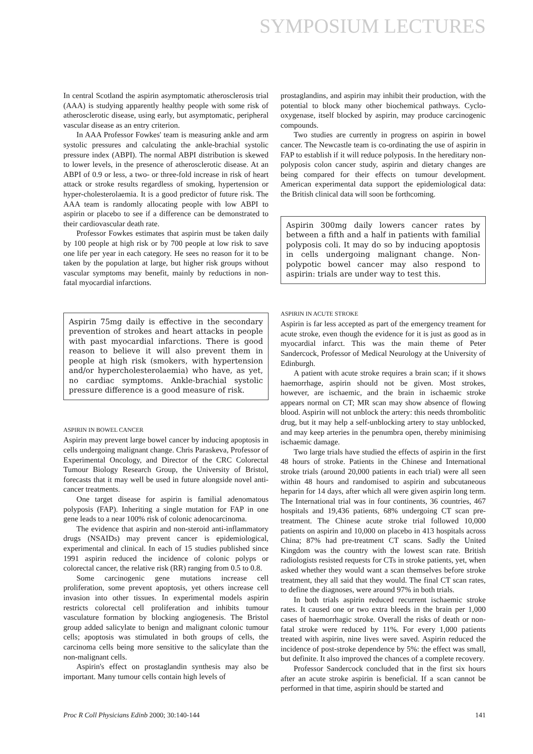SYMPOSIUM LECTURES
In central Scotland the aspirin asymptomatic atherosclerosis trial (AAA) is studying apparently healthy people with some risk of atherosclerotic disease, using early, but asymptomatic, peripheral vascular disease as an entry criterion.
In AAA Professor Fowkes' team is measuring ankle and arm systolic pressures and calculating the ankle-brachial systolic pressure index (ABPI). The normal ABPI distribution is skewed to lower levels, in the presence of atherosclerotic disease. At an ABPI of 0.9 or less, a two- or three-fold increase in risk of heart attack or stroke results regardless of smoking, hypertension or hyper-cholesterolaemia. It is a good predictor of future risk. The AAA team is randomly allocating people with low ABPI to aspirin or placebo to see if a difference can be demonstrated to their cardiovascular death rate.
Professor Fowkes estimates that aspirin must be taken daily by 100 people at high risk or by 700 people at low risk to save one life per year in each category. He sees no reason for it to be taken by the population at large, but higher risk groups without vascular symptoms may benefit, mainly by reductions in non-fatal myocardial infarctions.
Aspirin 75mg daily is effective in the secondary prevention of strokes and heart attacks in people with past myocardial infarctions. There is good reason to believe it will also prevent them in people at high risk (smokers, with hypertension and/or hypercholesterolaemia) who have, as yet, no cardiac symptoms. Ankle-brachial systolic pressure difference is a good measure of risk.
ASPIRIN IN BOWEL CANCER
Aspirin may prevent large bowel cancer by inducing apoptosis in cells undergoing malignant change. Chris Paraskeva, Professor of Experimental Oncology, and Director of the CRC Colorectal Tumour Biology Research Group, the University of Bristol, forecasts that it may well be used in future alongside novel anti-cancer treatments.
One target disease for aspirin is familial adenomatous polyposis (FAP). Inheriting a single mutation for FAP in one gene leads to a near 100% risk of colonic adenocarcinoma.
The evidence that aspirin and non-steroid anti-inflammatory drugs (NSAIDs) may prevent cancer is epidemiological, experimental and clinical. In each of 15 studies published since 1991 aspirin reduced the incidence of colonic polyps or colorectal cancer, the relative risk (RR) ranging from 0.5 to 0.8.
Some carcinogenic gene mutations increase cell proliferation, some prevent apoptosis, yet others increase cell invasion into other tissues. In experimental models aspirin restricts colorectal cell proliferation and inhibits tumour vasculature formation by blocking angiogenesis. The Bristol group added salicylate to benign and malignant colonic tumour cells; apoptosis was stimulated in both groups of cells, the carcinoma cells being more sensitive to the salicylate than the non-malignant cells.
Aspirin's effect on prostaglandin synthesis may also be important. Many tumour cells contain high levels of
prostaglandins, and aspirin may inhibit their production, with the potential to block many other biochemical pathways. Cyclo-oxygenase, itself blocked by aspirin, may produce carcinogenic compounds.
Two studies are currently in progress on aspirin in bowel cancer. The Newcastle team is co-ordinating the use of aspirin in FAP to establish if it will reduce polyposis. In the hereditary non-polyposis colon cancer study, aspirin and dietary changes are being compared for their effects on tumour development. American experimental data support the epidemiological data: the British clinical data will soon be forthcoming.
Aspirin 300mg daily lowers cancer rates by between a fifth and a half in patients with familial polyposis coli. It may do so by inducing apoptosis in cells undergoing malignant change. Non-polypotic bowel cancer may also respond to aspirin: trials are under way to test this.
ASPIRIN IN ACUTE STROKE
Aspirin is far less accepted as part of the emergency treament for acute stroke, even though the evidence for it is just as good as in myocardial infarct. This was the main theme of Peter Sandercock, Professor of Medical Neurology at the University of Edinburgh.
A patient with acute stroke requires a brain scan; if it shows haemorrhage, aspirin should not be given. Most strokes, however, are ischaemic, and the brain in ischaemic stroke appears normal on CT; MR scan may show absence of flowing blood. Aspirin will not unblock the artery: this needs thrombolitic drug, but it may help a self-unblocking artery to stay unblocked, and may keep arteries in the penumbra open, thereby minimising ischaemic damage.
Two large trials have studied the effects of aspirin in the first 48 hours of stroke. Patients in the Chinese and International stroke trials (around 20,000 patients in each trial) were all seen within 48 hours and randomised to aspirin and subcutaneous heparin for 14 days, after which all were given aspirin long term. The International trial was in four continents, 36 countries, 467 hospitals and 19,436 patients, 68% undergoing CT scan pre-treatment. The Chinese acute stroke trial followed 10,000 patients on aspirin and 10,000 on placebo in 413 hospitals across China; 87% had pre-treatment CT scans. Sadly the United Kingdom was the country with the lowest scan rate. British radiologists resisted requests for CTs in stroke patients, yet, when asked whether they would want a scan themselves before stroke treatment, they all said that they would. The final CT scan rates, to define the diagnoses, were around 97% in both trials.
In both trials aspirin reduced recurrent ischaemic stroke rates. It caused one or two extra bleeds in the brain per 1,000 cases of haemorrhagic stroke. Overall the risks of death or non-fatal stroke were reduced by 11%. For every 1,000 patients treated with aspirin, nine lives were saved. Aspirin reduced the incidence of post-stroke dependence by 5%: the effect was small, but definite. It also improved the chances of a complete recovery.
Professor Sandercock concluded that in the first six hours after an acute stroke aspirin is beneficial. If a scan cannot be performed in that time, aspirin should be started and
Proc R Coll Physicians Edinb 2000; 30:140-144 141